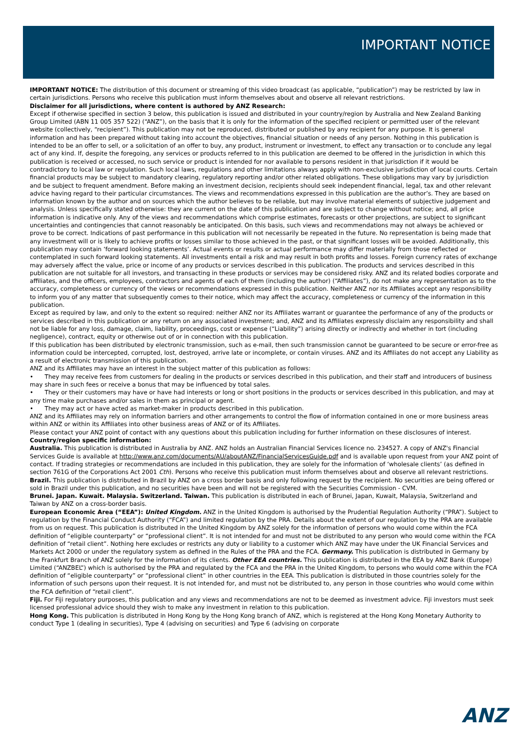IMPORTANT NOTICE
IMPORTANT NOTICE: The distribution of this document or streaming of this video broadcast (as applicable, “publication”) may be restricted by law in certain jurisdictions. Persons who receive this publication must inform themselves about and observe all relevant restrictions.
Disclaimer for all jurisdictions, where content is authored by ANZ Research:
Except if otherwise specified in section 3 below, this publication is issued and distributed in your country/region by Australia and New Zealand Banking Group Limited (ABN 11 005 357 522) (“ANZ”), on the basis that it is only for the information of the specified recipient or permitted user of the relevant website (collectively, “recipient”). This publication may not be reproduced, distributed or published by any recipient for any purpose. It is general information and has been prepared without taking into account the objectives, financial situation or needs of any person. Nothing in this publication is intended to be an offer to sell, or a solicitation of an offer to buy, any product, instrument or investment, to effect any transaction or to conclude any legal act of any kind. If, despite the foregoing, any services or products referred to in this publication are deemed to be offered in the jurisdiction in which this publication is received or accessed, no such service or product is intended for nor available to persons resident in that jurisdiction if it would be contradictory to local law or regulation. Such local laws, regulations and other limitations always apply with non-exclusive jurisdiction of local courts. Certain financial products may be subject to mandatory clearing, regulatory reporting and/or other related obligations. These obligations may vary by jurisdiction and be subject to frequent amendment. Before making an investment decision, recipients should seek independent financial, legal, tax and other relevant advice having regard to their particular circumstances. The views and recommendations expressed in this publication are the author’s. They are based on information known by the author and on sources which the author believes to be reliable, but may involve material elements of subjective judgement and analysis. Unless specifically stated otherwise: they are current on the date of this publication and are subject to change without notice; and, all price information is indicative only. Any of the views and recommendations which comprise estimates, forecasts or other projections, are subject to significant uncertainties and contingencies that cannot reasonably be anticipated. On this basis, such views and recommendations may not always be achieved or prove to be correct. Indications of past performance in this publication will not necessarily be repeated in the future. No representation is being made that any investment will or is likely to achieve profits or losses similar to those achieved in the past, or that significant losses will be avoided. Additionally, this publication may contain ‘forward looking statements’. Actual events or results or actual performance may differ materially from those reflected or contemplated in such forward looking statements. All investments entail a risk and may result in both profits and losses. Foreign currency rates of exchange may adversely affect the value, price or income of any products or services described in this publication. The products and services described in this publication are not suitable for all investors, and transacting in these products or services may be considered risky. ANZ and its related bodies corporate and affiliates, and the officers, employees, contractors and agents of each of them (including the author) (“Affiliates”), do not make any representation as to the accuracy, completeness or currency of the views or recommendations expressed in this publication. Neither ANZ nor its Affiliates accept any responsibility to inform you of any matter that subsequently comes to their notice, which may affect the accuracy, completeness or currency of the information in this publication.
Except as required by law, and only to the extent so required: neither ANZ nor its Affiliates warrant or guarantee the performance of any of the products or services described in this publication or any return on any associated investment; and, ANZ and its Affiliates expressly disclaim any responsibility and shall not be liable for any loss, damage, claim, liability, proceedings, cost or expense (“Liability”) arising directly or indirectly and whether in tort (including negligence), contract, equity or otherwise out of or in connection with this publication.
If this publication has been distributed by electronic transmission, such as e-mail, then such transmission cannot be guaranteed to be secure or error-free as information could be intercepted, corrupted, lost, destroyed, arrive late or incomplete, or contain viruses. ANZ and its Affiliates do not accept any Liability as a result of electronic transmission of this publication.
ANZ and its Affiliates may have an interest in the subject matter of this publication as follows:
• They may receive fees from customers for dealing in the products or services described in this publication, and their staff and introducers of business may share in such fees or receive a bonus that may be influenced by total sales.
• They or their customers may have or have had interests or long or short positions in the products or services described in this publication, and may at any time make purchases and/or sales in them as principal or agent.
• They may act or have acted as market-maker in products described in this publication.
ANZ and its Affiliates may rely on information barriers and other arrangements to control the flow of information contained in one or more business areas within ANZ or within its Affiliates into other business areas of ANZ or of its Affiliates.
Please contact your ANZ point of contact with any questions about this publication including for further information on these disclosures of interest. Country/region specific information:
Australia. This publication is distributed in Australia by ANZ. ANZ holds an Australian Financial Services licence no. 234527. A copy of ANZ's Financial Services Guide is available at http://www.anz.com/documents/AU/aboutANZ/FinancialServicesGuide.pdf and is available upon request from your ANZ point of contact. If trading strategies or recommendations are included in this publication, they are solely for the information of ‘wholesale clients’ (as defined in section 761G of the Corporations Act 2001 Cth). Persons who receive this publication must inform themselves about and observe all relevant restrictions.
Brazil. This publication is distributed in Brazil by ANZ on a cross border basis and only following request by the recipient. No securities are being offered or sold in Brazil under this publication, and no securities have been and will not be registered with the Securities Commission - CVM.
Brunei. Japan. Kuwait. Malaysia. Switzerland. Taiwan. This publication is distributed in each of Brunei, Japan, Kuwait, Malaysia, Switzerland and Taiwan by ANZ on a cross-border basis.
European Economic Area (“EEA”): United Kingdom. ANZ in the United Kingdom is authorised by the Prudential Regulation Authority (“PRA”). Subject to regulation by the Financial Conduct Authority (“FCA”) and limited regulation by the PRA. Details about the extent of our regulation by the PRA are available from us on request. This publication is distributed in the United Kingdom by ANZ solely for the information of persons who would come within the FCA definition of “eligible counterparty” or “professional client”. It is not intended for and must not be distributed to any person who would come within the FCA definition of “retail client”. Nothing here excludes or restricts any duty or liability to a customer which ANZ may have under the UK Financial Services and Markets Act 2000 or under the regulatory system as defined in the Rules of the PRA and the FCA. Germany. This publication is distributed in Germany by the Frankfurt Branch of ANZ solely for the information of its clients. Other EEA countries. This publication is distributed in the EEA by ANZ Bank (Europe) Limited (“ANZBEL”) which is authorised by the PRA and regulated by the FCA and the PRA in the United Kingdom, to persons who would come within the FCA definition of “eligible counterparty” or “professional client” in other countries in the EEA. This publication is distributed in those countries solely for the information of such persons upon their request. It is not intended for, and must not be distributed to, any person in those countries who would come within the FCA definition of “retail client”.
Fiji. For Fiji regulatory purposes, this publication and any views and recommendations are not to be deemed as investment advice. Fiji investors must seek licensed professional advice should they wish to make any investment in relation to this publication.
Hong Kong. This publication is distributed in Hong Kong by the Hong Kong branch of ANZ, which is registered at the Hong Kong Monetary Authority to conduct Type 1 (dealing in securities), Type 4 (advising on securities) and Type 6 (advising on corporate
ANZ